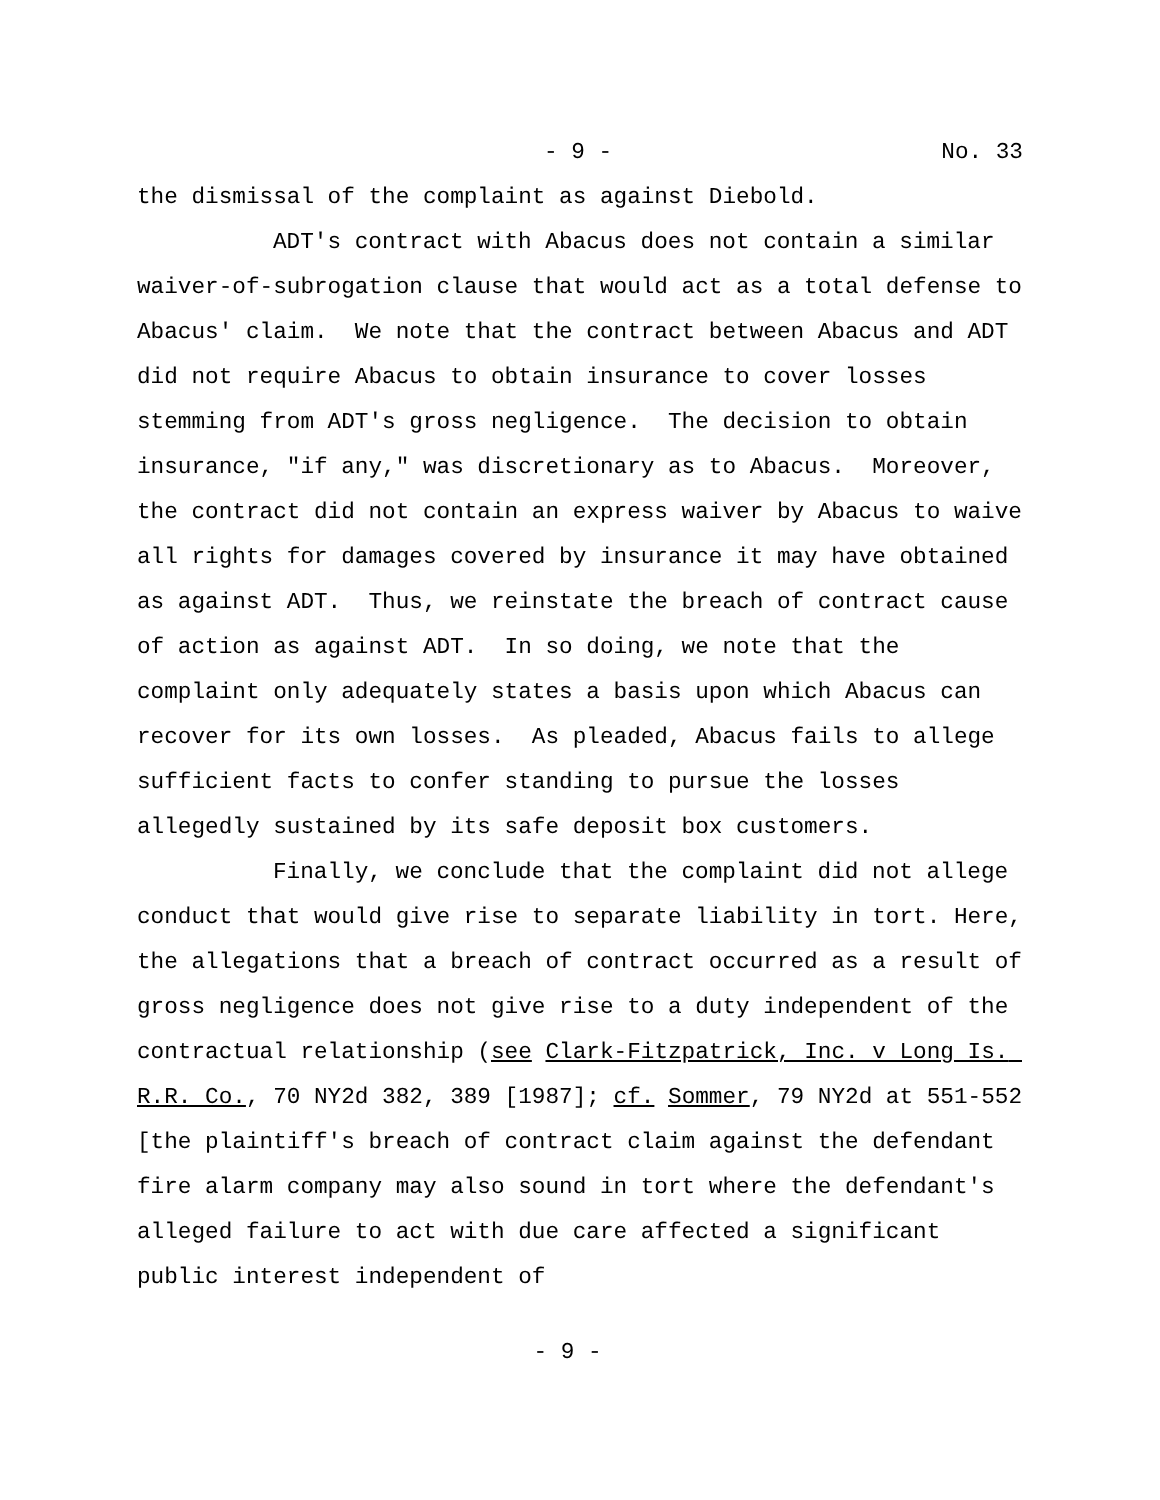- 9 - No. 33
the dismissal of the complaint as against Diebold.
ADT's contract with Abacus does not contain a similar waiver-of-subrogation clause that would act as a total defense to Abacus' claim. We note that the contract between Abacus and ADT did not require Abacus to obtain insurance to cover losses stemming from ADT's gross negligence. The decision to obtain insurance, "if any," was discretionary as to Abacus. Moreover, the contract did not contain an express waiver by Abacus to waive all rights for damages covered by insurance it may have obtained as against ADT. Thus, we reinstate the breach of contract cause of action as against ADT. In so doing, we note that the complaint only adequately states a basis upon which Abacus can recover for its own losses. As pleaded, Abacus fails to allege sufficient facts to confer standing to pursue the losses allegedly sustained by its safe deposit box customers.
Finally, we conclude that the complaint did not allege conduct that would give rise to separate liability in tort. Here, the allegations that a breach of contract occurred as a result of gross negligence does not give rise to a duty independent of the contractual relationship (see Clark-Fitzpatrick, Inc. v Long Is. R.R. Co., 70 NY2d 382, 389 [1987]; cf. Sommer, 79 NY2d at 551-552 [the plaintiff's breach of contract claim against the defendant fire alarm company may also sound in tort where the defendant's alleged failure to act with due care affected a significant public interest independent of
- 9 -